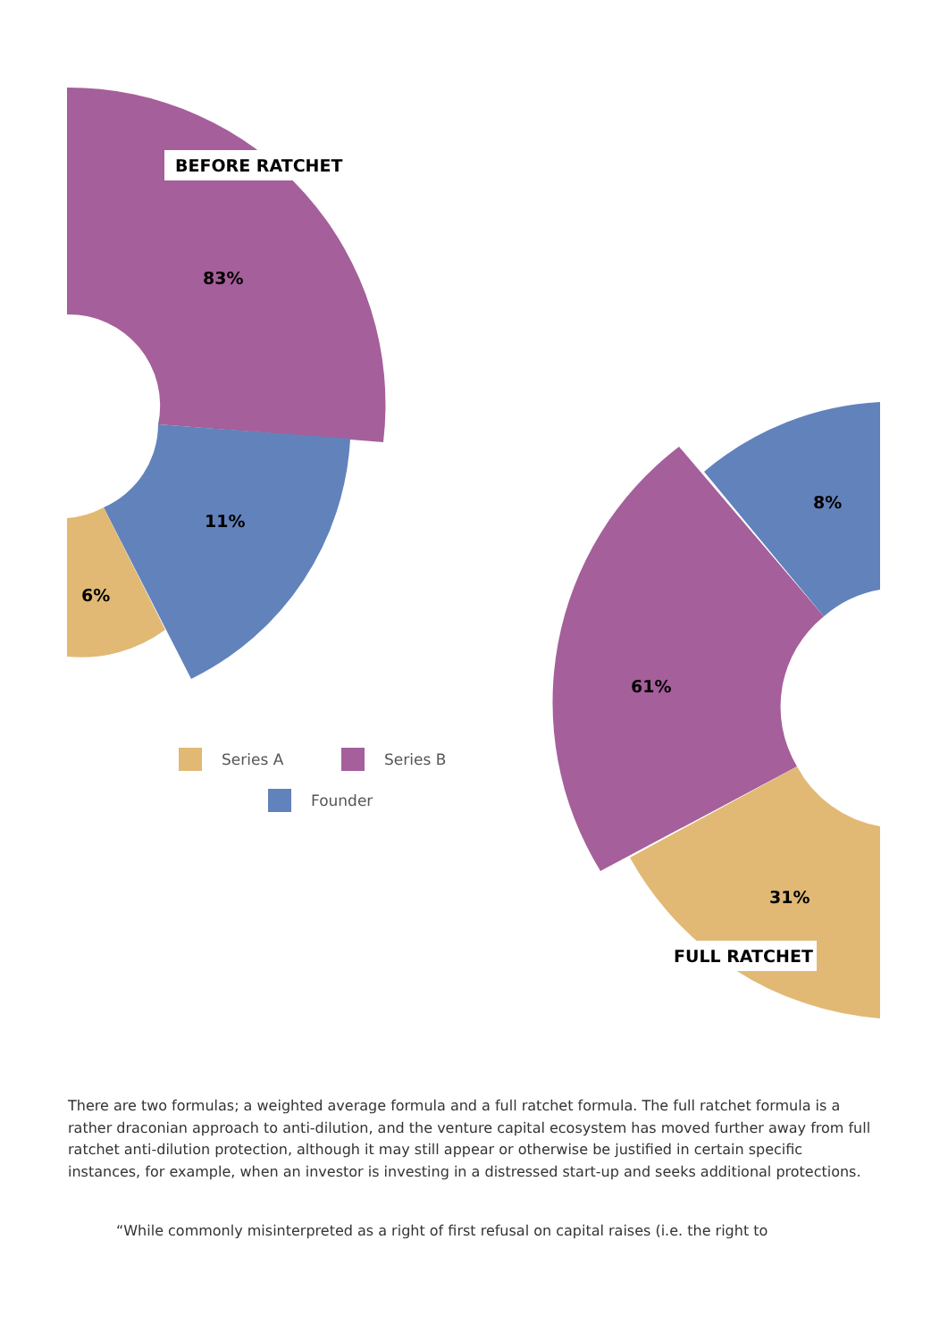BEFORE RATCHET
83%
11%
6%
8%
61%
31%
FULL RATCHET
Series A Series B
Founder
There are two formulas; a weighted average formula and a full ratchet formula. The full ratchet formula is a rather draconian approach to anti-dilution, and the venture capital ecosystem has moved further away from full ratchet anti-dilution protection, although it may still appear or otherwise be justified in certain specific instances, for example, when an investor is investing in a distressed start-up and seeks additional protections.
“While commonly misinterpreted as a right of first refusal on capital raises (i.e. the right to